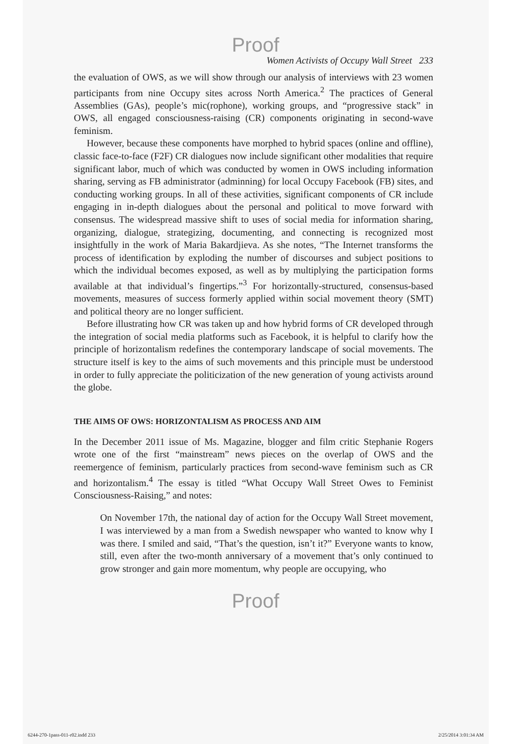Proof
Women Activists of Occupy Wall Street 233
the evaluation of OWS, as we will show through our analysis of interviews with 23 women participants from nine Occupy sites across North America.<sup>2</sup> The practices of General Assemblies (GAs), people’s mic(rophone), working groups, and “progressive stack” in OWS, all engaged consciousness-raising (CR) components originating in second-wave feminism.
However, because these components have morphed to hybrid spaces (online and offline), classic face-to-face (F2F) CR dialogues now include significant other modalities that require significant labor, much of which was conducted by women in OWS including information sharing, serving as FB administrator (adminning) for local Occupy Facebook (FB) sites, and conducting working groups. In all of these activities, significant components of CR include engaging in in-depth dialogues about the personal and political to move forward with consensus. The widespread massive shift to uses of social media for information sharing, organizing, dialogue, strategizing, documenting, and connecting is recognized most insightfully in the work of Maria Bakardjieva. As she notes, “The Internet transforms the process of identification by exploding the number of discourses and subject positions to which the individual becomes exposed, as well as by multiplying the participation forms available at that individual’s fingertips.”<sup>3</sup> For horizontally-structured, consensus-based movements, measures of success formerly applied within social movement theory (SMT) and political theory are no longer sufficient.
Before illustrating how CR was taken up and how hybrid forms of CR developed through the integration of social media platforms such as Facebook, it is helpful to clarify how the principle of horizontalism redefines the contemporary landscape of social movements. The structure itself is key to the aims of such movements and this principle must be understood in order to fully appreciate the politicization of the new generation of young activists around the globe.
THE AIMS OF OWS: HORIZONTALISM AS PROCESS AND AIM
In the December 2011 issue of Ms. Magazine, blogger and film critic Stephanie Rogers wrote one of the first “mainstream” news pieces on the overlap of OWS and the reemergence of feminism, particularly practices from second-wave feminism such as CR and horizontalism.<sup>4</sup> The essay is titled “What Occupy Wall Street Owes to Feminist Consciousness-Raising,” and notes:
On November 17th, the national day of action for the Occupy Wall Street movement, I was interviewed by a man from a Swedish newspaper who wanted to know why I was there. I smiled and said, “That’s the question, isn’t it?” Everyone wants to know, still, even after the two-month anniversary of a movement that’s only continued to grow stronger and gain more momentum, why people are occupying, who
Proof
6244-270-1pass-011-r02.indd 233 2/25/2014 3:01:34 AM